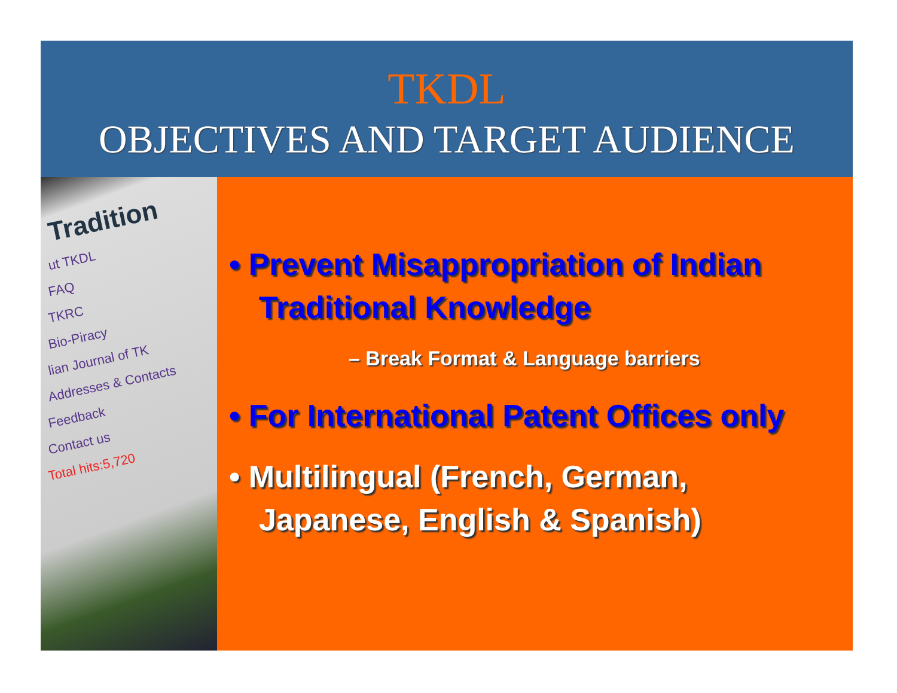TKDL
OBJECTIVES AND TARGET AUDIENCE
Tradition
ut TKDL
FAQ
TKRC
Bio-Piracy
lian Journal of TK
Addresses & Contacts
Feedback
Contact us
Total hits:5,720
• Prevent Misappropriation of Indian Traditional Knowledge
– Break Format & Language barriers
• For International Patent Offices only
• Multilingual (French, German, Japanese, English & Spanish)